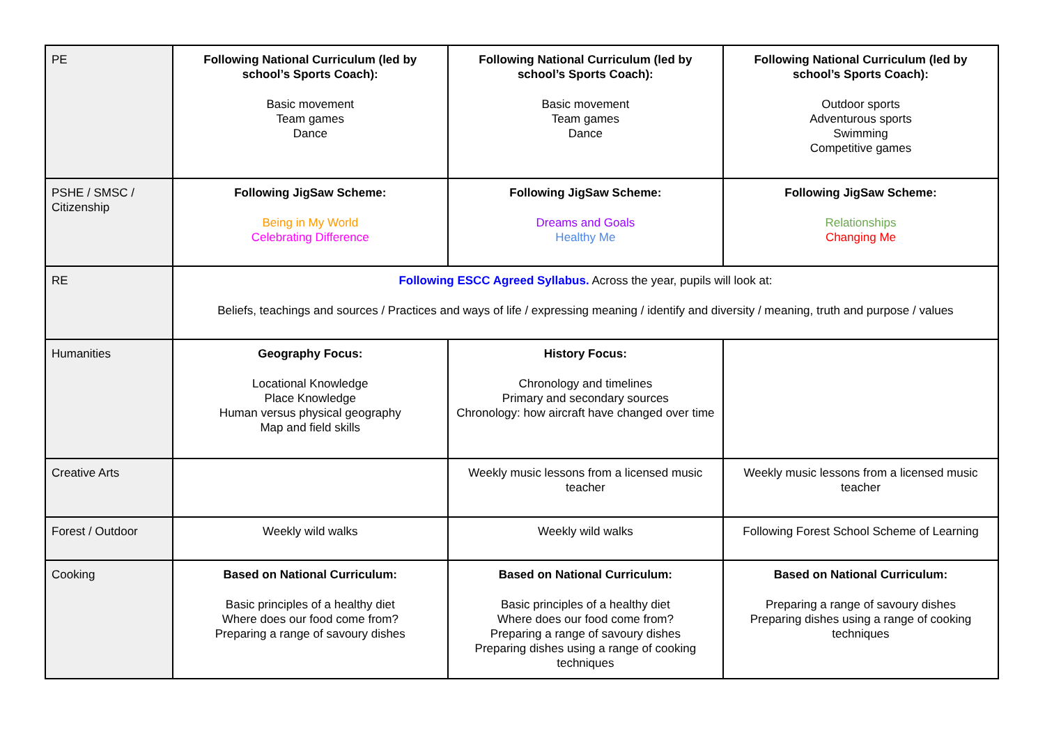| PE | Following National Curriculum (led by school’s Sports Coach): Basic movement Team games Dance | Following National Curriculum (led by school’s Sports Coach): Basic movement Team games Dance | Following National Curriculum (led by school’s Sports Coach): Outdoor sports Adventurous sports Swimming Competitive games |
| PSHE / SMSC / Citizenship | Following JigSaw Scheme: Being in My World Celebrating Difference | Following JigSaw Scheme: Dreams and Goals Healthy Me | Following JigSaw Scheme: Relationships Changing Me |
| RE | Following ESCC Agreed Syllabus. Across the year, pupils will look at: Beliefs, teachings and sources / Practices and ways of life / expressing meaning / identify and diversity / meaning, truth and purpose / values | | |
| Humanities | Geography Focus: Locational Knowledge Place Knowledge Human versus physical geography Map and field skills | History Focus: Chronology and timelines Primary and secondary sources Chronology: how aircraft have changed over time | |
| Creative Arts | | Weekly music lessons from a licensed music teacher | Weekly music lessons from a licensed music teacher |
| Forest / Outdoor | Weekly wild walks | Weekly wild walks | Following Forest School Scheme of Learning |
| Cooking | Based on National Curriculum: Basic principles of a healthy diet Where does our food come from? Preparing a range of savoury dishes | Based on National Curriculum: Basic principles of a healthy diet Where does our food come from? Preparing a range of savoury dishes Preparing dishes using a range of cooking techniques | Based on National Curriculum: Preparing a range of savoury dishes Preparing dishes using a range of cooking techniques |